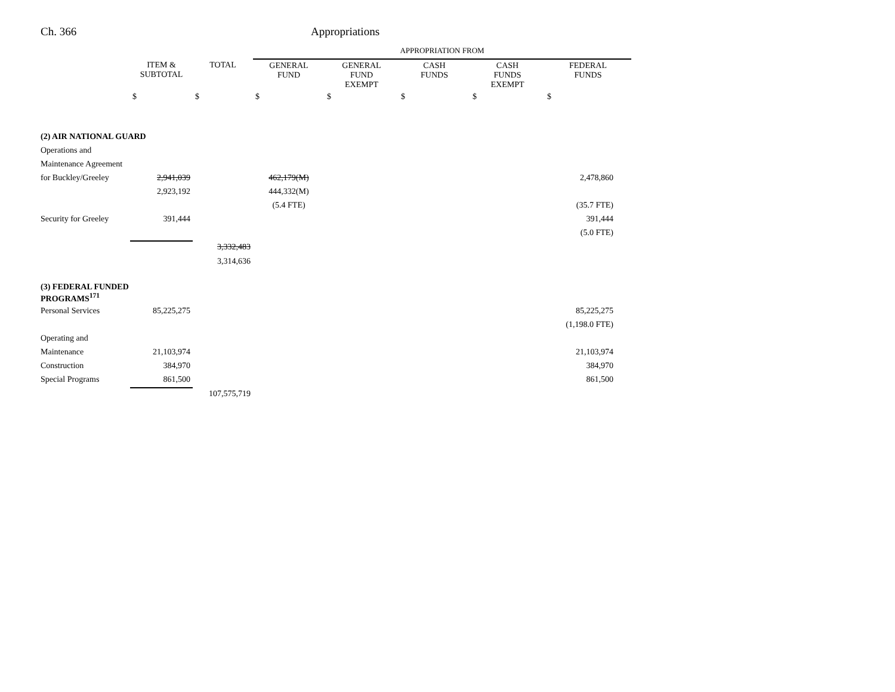Ch. 366 Appropriations
| | | | APPROPRIATION FROM | | | | |
| | ITEM & SUBTOTAL | TOTAL | GENERAL FUND | GENERAL FUND EXEMPT | CASH FUNDS | CASH FUNDS EXEMPT | FEDERAL FUNDS |
| | $ | $ | $ | $ | $ | $ | $ |
| (2) AIR NATIONAL GUARD | | | | | | | |
| Operations and | | | | | | | |
| Maintenance Agreement | | | | | | | |
| for Buckley/Greeley | 2,941,039 | | 462,179(M) | | | | 2,478,860 |
| | 2,923,192 | | 444,332(M) | | | | |
| | | | (5.4 FTE) | | | | (35.7 FTE) |
| Security for Greeley | 391,444 | | | | | | 391,444 |
| | | | | | | | (5.0 FTE) |
| | | 3,332,483 | | | | | |
| | | 3,314,636 | | | | | |
| (3) FEDERAL FUNDED PROGRAMS<sup>171</sup> | | | | | | | |
| Personal Services | 85,225,275 | | | | | | 85,225,275 |
| | | | | | | | (1,198.0 FTE) |
| Operating and | | | | | | | |
| Maintenance | 21,103,974 | | | | | | 21,103,974 |
| Construction | 384,970 | | | | | | 384,970 |
| Special Programs | 861,500 | | | | | | 861,500 |
| | | 107,575,719 | | | | | |